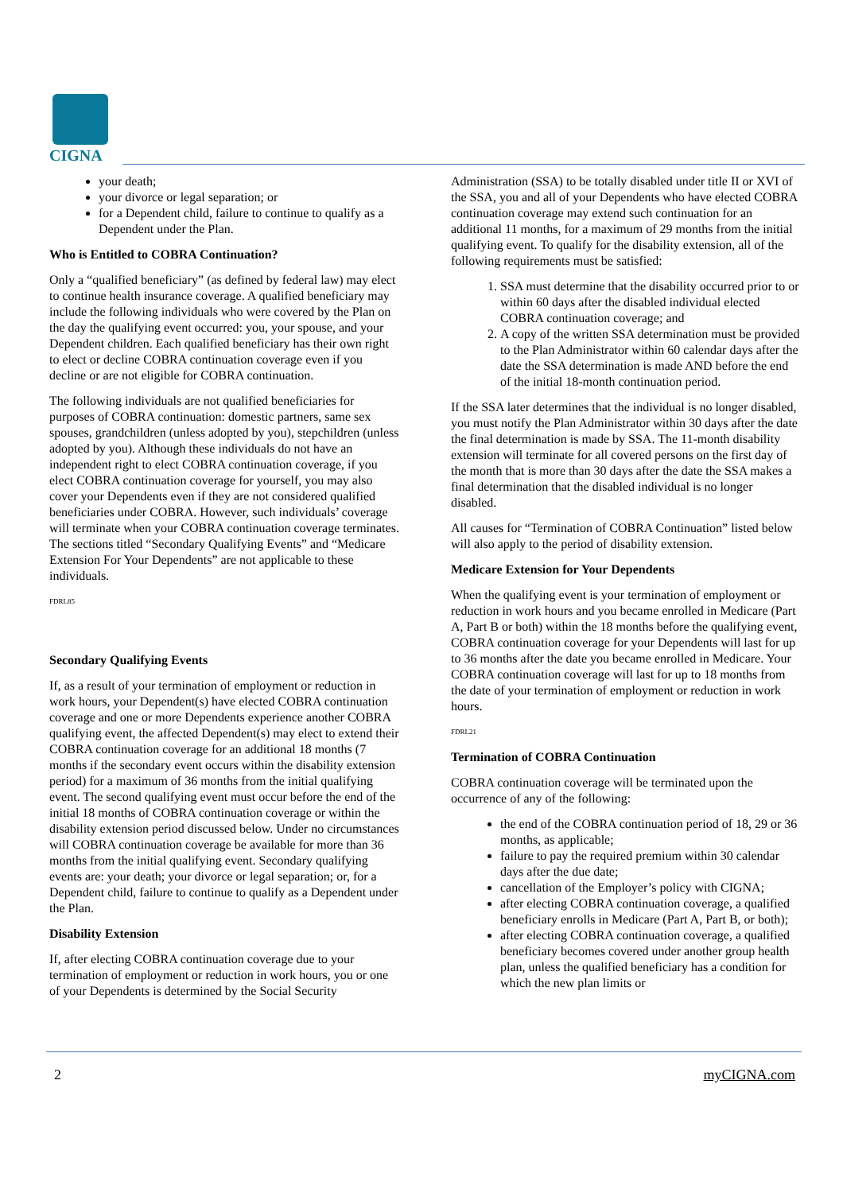CIGNA
your death;
your divorce or legal separation; or
for a Dependent child, failure to continue to qualify as a Dependent under the Plan.
Who is Entitled to COBRA Continuation?
Only a “qualified beneficiary” (as defined by federal law) may elect to continue health insurance coverage. A qualified beneficiary may include the following individuals who were covered by the Plan on the day the qualifying event occurred: you, your spouse, and your Dependent children. Each qualified beneficiary has their own right to elect or decline COBRA continuation coverage even if you decline or are not eligible for COBRA continuation.
The following individuals are not qualified beneficiaries for purposes of COBRA continuation: domestic partners, same sex spouses, grandchildren (unless adopted by you), stepchildren (unless adopted by you). Although these individuals do not have an independent right to elect COBRA continuation coverage, if you elect COBRA continuation coverage for yourself, you may also cover your Dependents even if they are not considered qualified beneficiaries under COBRA. However, such individuals’ coverage will terminate when your COBRA continuation coverage terminates. The sections titled “Secondary Qualifying Events” and “Medicare Extension For Your Dependents” are not applicable to these individuals.
FDRL85
Secondary Qualifying Events
If, as a result of your termination of employment or reduction in work hours, your Dependent(s) have elected COBRA continuation coverage and one or more Dependents experience another COBRA qualifying event, the affected Dependent(s) may elect to extend their COBRA continuation coverage for an additional 18 months (7 months if the secondary event occurs within the disability extension period) for a maximum of 36 months from the initial qualifying event. The second qualifying event must occur before the end of the initial 18 months of COBRA continuation coverage or within the disability extension period discussed below. Under no circumstances will COBRA continuation coverage be available for more than 36 months from the initial qualifying event. Secondary qualifying events are: your death; your divorce or legal separation; or, for a Dependent child, failure to continue to qualify as a Dependent under the Plan.
Disability Extension
If, after electing COBRA continuation coverage due to your termination of employment or reduction in work hours, you or one of your Dependents is determined by the Social Security
Administration (SSA) to be totally disabled under title II or XVI of the SSA, you and all of your Dependents who have elected COBRA continuation coverage may extend such continuation for an additional 11 months, for a maximum of 29 months from the initial qualifying event. To qualify for the disability extension, all of the following requirements must be satisfied:
1. SSA must determine that the disability occurred prior to or within 60 days after the disabled individual elected COBRA continuation coverage; and
2. A copy of the written SSA determination must be provided to the Plan Administrator within 60 calendar days after the date the SSA determination is made AND before the end of the initial 18-month continuation period.
If the SSA later determines that the individual is no longer disabled, you must notify the Plan Administrator within 30 days after the date the final determination is made by SSA. The 11-month disability extension will terminate for all covered persons on the first day of the month that is more than 30 days after the date the SSA makes a final determination that the disabled individual is no longer disabled.
All causes for “Termination of COBRA Continuation” listed below will also apply to the period of disability extension.
Medicare Extension for Your Dependents
When the qualifying event is your termination of employment or reduction in work hours and you became enrolled in Medicare (Part A, Part B or both) within the 18 months before the qualifying event, COBRA continuation coverage for your Dependents will last for up to 36 months after the date you became enrolled in Medicare. Your COBRA continuation coverage will last for up to 18 months from the date of your termination of employment or reduction in work hours.
FDRL21
Termination of COBRA Continuation
COBRA continuation coverage will be terminated upon the occurrence of any of the following:
the end of the COBRA continuation period of 18, 29 or 36 months, as applicable;
failure to pay the required premium within 30 calendar days after the due date;
cancellation of the Employer’s policy with CIGNA;
after electing COBRA continuation coverage, a qualified beneficiary enrolls in Medicare (Part A, Part B, or both);
after electing COBRA continuation coverage, a qualified beneficiary becomes covered under another group health plan, unless the qualified beneficiary has a condition for which the new plan limits or
2 myCIGNA.com